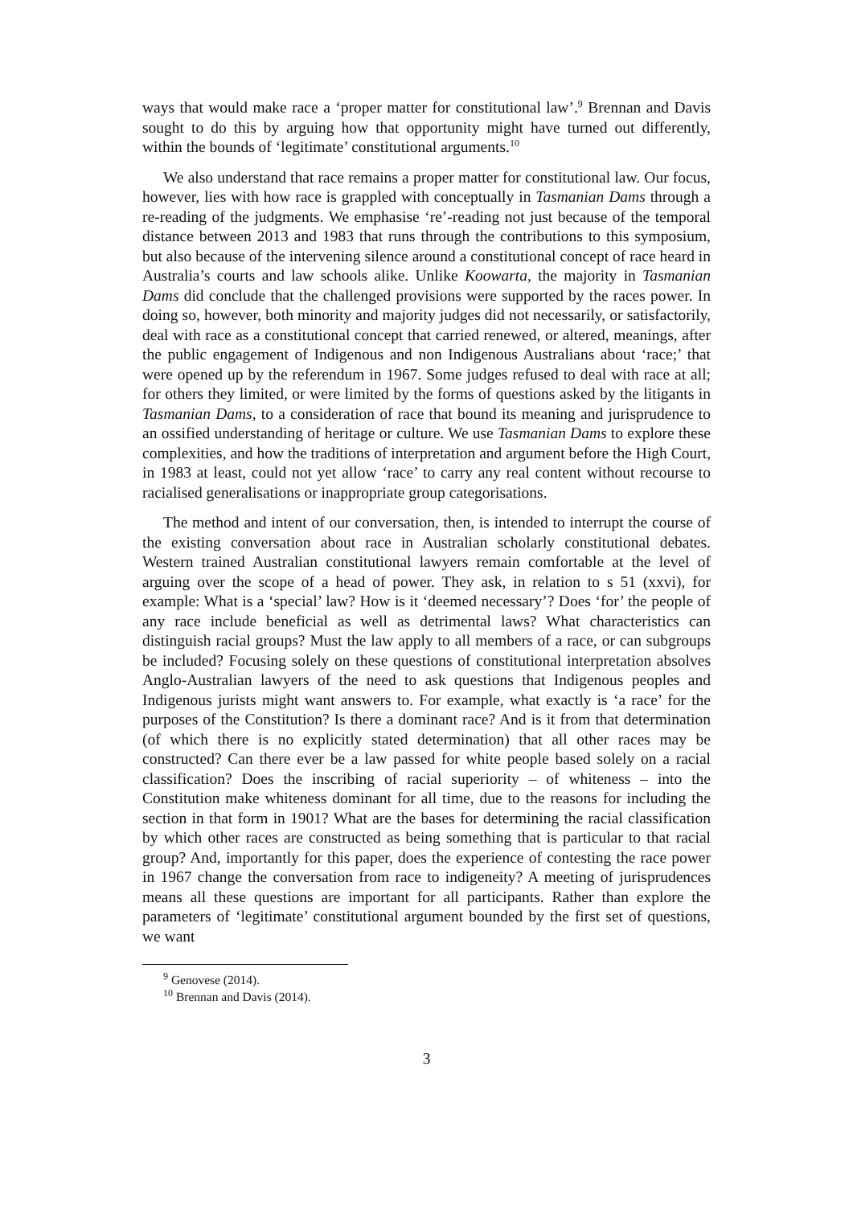ways that would make race a ‘proper matter for constitutional law’.<sup>9</sup> Brennan and Davis sought to do this by arguing how that opportunity might have turned out differently, within the bounds of ‘legitimate’ constitutional arguments.<sup>10</sup>
We also understand that race remains a proper matter for constitutional law. Our focus, however, lies with how race is grappled with conceptually in Tasmanian Dams through a re-reading of the judgments. We emphasise ‘re’-reading not just because of the temporal distance between 2013 and 1983 that runs through the contributions to this symposium, but also because of the intervening silence around a constitutional concept of race heard in Australia’s courts and law schools alike. Unlike Koowarta, the majority in Tasmanian Dams did conclude that the challenged provisions were supported by the races power. In doing so, however, both minority and majority judges did not necessarily, or satisfactorily, deal with race as a constitutional concept that carried renewed, or altered, meanings, after the public engagement of Indigenous and non Indigenous Australians about ‘race;’ that were opened up by the referendum in 1967. Some judges refused to deal with race at all; for others they limited, or were limited by the forms of questions asked by the litigants in Tasmanian Dams, to a consideration of race that bound its meaning and jurisprudence to an ossified understanding of heritage or culture. We use Tasmanian Dams to explore these complexities, and how the traditions of interpretation and argument before the High Court, in 1983 at least, could not yet allow ‘race’ to carry any real content without recourse to racialised generalisations or inappropriate group categorisations.
The method and intent of our conversation, then, is intended to interrupt the course of the existing conversation about race in Australian scholarly constitutional debates. Western trained Australian constitutional lawyers remain comfortable at the level of arguing over the scope of a head of power. They ask, in relation to s 51 (xxvi), for example: What is a ‘special’ law? How is it ‘deemed necessary’? Does ‘for’ the people of any race include beneficial as well as detrimental laws? What characteristics can distinguish racial groups? Must the law apply to all members of a race, or can subgroups be included? Focusing solely on these questions of constitutional interpretation absolves Anglo-Australian lawyers of the need to ask questions that Indigenous peoples and Indigenous jurists might want answers to. For example, what exactly is ‘a race’ for the purposes of the Constitution? Is there a dominant race? And is it from that determination (of which there is no explicitly stated determination) that all other races may be constructed? Can there ever be a law passed for white people based solely on a racial classification? Does the inscribing of racial superiority – of whiteness – into the Constitution make whiteness dominant for all time, due to the reasons for including the section in that form in 1901? What are the bases for determining the racial classification by which other races are constructed as being something that is particular to that racial group? And, importantly for this paper, does the experience of contesting the race power in 1967 change the conversation from race to indigeneity? A meeting of jurisprudences means all these questions are important for all participants. Rather than explore the parameters of ‘legitimate’ constitutional argument bounded by the first set of questions, we want
<sup>9</sup> Genovese (2014).
<sup>10</sup> Brennan and Davis (2014).
3